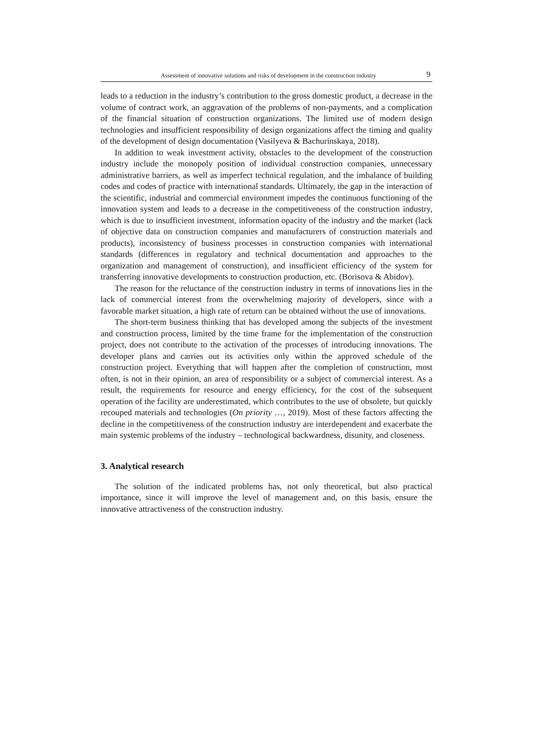Assessment of innovative solutions and risks of development in the construction industry 9
leads to a reduction in the industry’s contribution to the gross domestic product, a decrease in the volume of contract work, an aggravation of the problems of non-payments, and a complication of the financial situation of construction organizations. The limited use of modern design technologies and insufficient responsibility of design organizations affect the timing and quality of the development of design documentation (Vasilyeva & Bachurinskaya, 2018).
In addition to weak investment activity, obstacles to the development of the construction industry include the monopoly position of individual construction companies, unnecessary administrative barriers, as well as imperfect technical regulation, and the imbalance of building codes and codes of practice with international standards. Ultimately, the gap in the interaction of the scientific, industrial and commercial environment impedes the continuous functioning of the innovation system and leads to a decrease in the competitiveness of the construction industry, which is due to insufficient investment, information opacity of the industry and the market (lack of objective data on construction companies and manufacturers of construction materials and products), inconsistency of business processes in construction companies with international standards (differences in regulatory and technical documentation and approaches to the organization and management of construction), and insufficient efficiency of the system for transferring innovative developments to construction production, etc. (Borisova & Abidov).
The reason for the reluctance of the construction industry in terms of innovations lies in the lack of commercial interest from the overwhelming majority of developers, since with a favorable market situation, a high rate of return can be obtained without the use of innovations.
The short-term business thinking that has developed among the subjects of the investment and construction process, limited by the time frame for the implementation of the construction project, does not contribute to the activation of the processes of introducing innovations. The developer plans and carries out its activities only within the approved schedule of the construction project. Everything that will happen after the completion of construction, most often, is not in their opinion, an area of responsibility or a subject of commercial interest. As a result, the requirements for resource and energy efficiency, for the cost of the subsequent operation of the facility are underestimated, which contributes to the use of obsolete, but quickly recouped materials and technologies (On priority …, 2019). Most of these factors affecting the decline in the competitiveness of the construction industry are interdependent and exacerbate the main systemic problems of the industry – technological backwardness, disunity, and closeness.
3. Analytical research
The solution of the indicated problems has, not only theoretical, but also practical importance, since it will improve the level of management and, on this basis, ensure the innovative attractiveness of the construction industry.